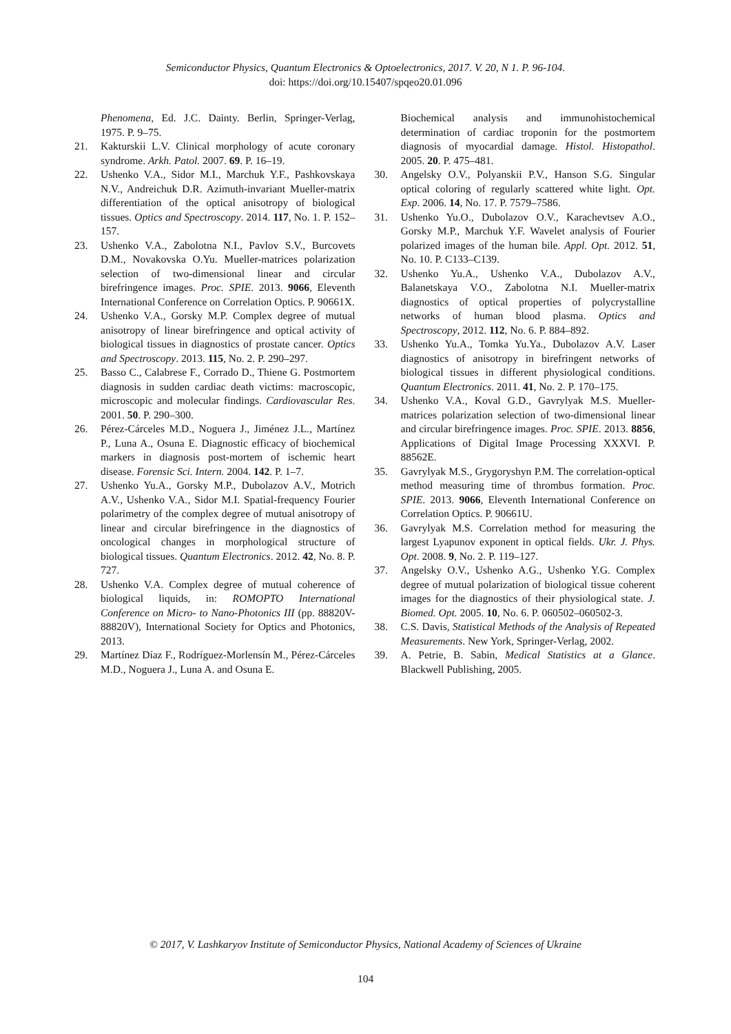Semiconductor Physics, Quantum Electronics & Optoelectronics, 2017. V. 20, N 1. P. 96-104.
doi: https://doi.org/10.15407/spqeo20.01.096
Phenomena, Ed. J.C. Dainty. Berlin, Springer-Verlag, 1975. P. 9–75.
21. Kakturskii L.V. Clinical morphology of acute coronary syndrome. Arkh. Patol. 2007. 69. P. 16–19.
22. Ushenko V.A., Sidor M.I., Marchuk Y.F., Pashkovskaya N.V., Andreichuk D.R. Azimuth-invariant Mueller-matrix differentiation of the optical anisotropy of biological tissues. Optics and Spectroscopy. 2014. 117, No. 1. P. 152–157.
23. Ushenko V.A., Zabolotna N.I., Pavlov S.V., Burcovets D.M., Novakovska O.Yu. Mueller-matrices polarization selection of two-dimensional linear and circular birefringence images. Proc. SPIE. 2013. 9066, Eleventh International Conference on Correlation Optics. P. 90661X.
24. Ushenko V.A., Gorsky M.P. Complex degree of mutual anisotropy of linear birefringence and optical activity of biological tissues in diagnostics of prostate cancer. Optics and Spectroscopy. 2013. 115, No. 2. P. 290–297.
25. Basso C., Calabrese F., Corrado D., Thiene G. Postmortem diagnosis in sudden cardiac death victims: macroscopic, microscopic and molecular findings. Cardiovascular Res. 2001. 50. P. 290–300.
26. Pérez-Cárceles M.D., Noguera J., Jiménez J.L., Martínez P., Luna A., Osuna E. Diagnostic efficacy of biochemical markers in diagnosis post-mortem of ischemic heart disease. Forensic Sci. Intern. 2004. 142. P. 1–7.
27. Ushenko Yu.A., Gorsky M.P., Dubolazov A.V., Motrich A.V., Ushenko V.A., Sidor M.I. Spatial-frequency Fourier polarimetry of the complex degree of mutual anisotropy of linear and circular birefringence in the diagnostics of oncological changes in morphological structure of biological tissues. Quantum Electronics. 2012. 42, No. 8. P. 727.
28. Ushenko V.A. Complex degree of mutual coherence of biological liquids, in: ROMOPTO International Conference on Micro- to Nano-Photonics III (pp. 88820V-88820V), International Society for Optics and Photonics, 2013.
29. Martínez Díaz F., Rodríguez-Morlensín M., Pérez-Cárceles M.D., Noguera J., Luna A. and Osuna E.
Biochemical analysis and immunohistochemical determination of cardiac troponin for the postmortem diagnosis of myocardial damage. Histol. Histopathol. 2005. 20. P. 475–481.
30. Angelsky O.V., Polyanskii P.V., Hanson S.G. Singular optical coloring of regularly scattered white light. Opt. Exp. 2006. 14, No. 17. P. 7579–7586.
31. Ushenko Yu.O., Dubolazov O.V., Karachevtsev A.O., Gorsky M.P., Marchuk Y.F. Wavelet analysis of Fourier polarized images of the human bile. Appl. Opt. 2012. 51, No. 10. P. C133–C139.
32. Ushenko Yu.A., Ushenko V.A., Dubolazov A.V., Balanetskaya V.O., Zabolotna N.I. Mueller-matrix diagnostics of optical properties of polycrystalline networks of human blood plasma. Optics and Spectroscopy, 2012. 112, No. 6. P. 884–892.
33. Ushenko Yu.A., Tomka Yu.Ya., Dubolazov A.V. Laser diagnostics of anisotropy in birefringent networks of biological tissues in different physiological conditions. Quantum Electronics. 2011. 41, No. 2. P. 170–175.
34. Ushenko V.A., Koval G.D., Gavrylyak M.S. Mueller-matrices polarization selection of two-dimensional linear and circular birefringence images. Proc. SPIE. 2013. 8856, Applications of Digital Image Processing XXXVI. P. 88562E.
35. Gavrylyak M.S., Grygoryshyn P.M. The correlation-optical method measuring time of thrombus formation. Proc. SPIE. 2013. 9066, Eleventh International Conference on Correlation Optics. P. 90661U.
36. Gavrylyak M.S. Correlation method for measuring the largest Lyapunov exponent in optical fields. Ukr. J. Phys. Opt. 2008. 9, No. 2. P. 119–127.
37. Angelsky O.V., Ushenko A.G., Ushenko Y.G. Complex degree of mutual polarization of biological tissue coherent images for the diagnostics of their physiological state. J. Biomed. Opt. 2005. 10, No. 6. P. 060502–060502-3.
38. C.S. Davis, Statistical Methods of the Analysis of Repeated Measurements. New York, Springer-Verlag, 2002.
39. A. Petrie, B. Sabin, Medical Statistics at a Glance. Blackwell Publishing, 2005.
© 2017, V. Lashkaryov Institute of Semiconductor Physics, National Academy of Sciences of Ukraine
104